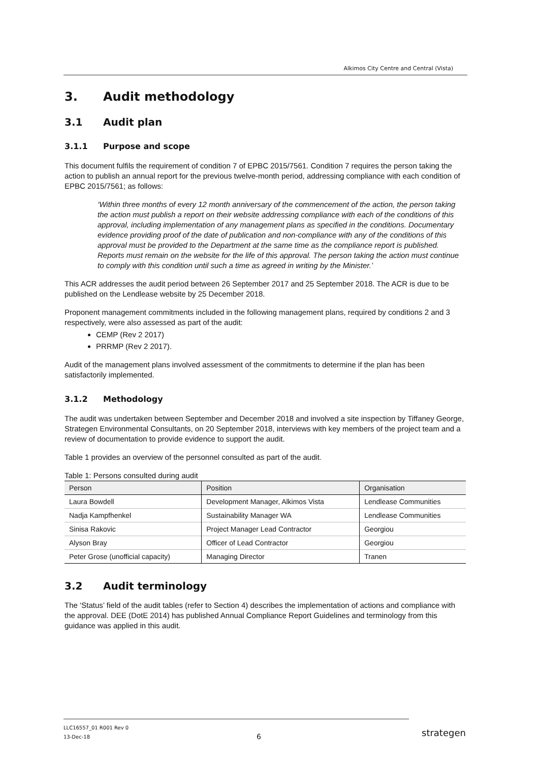Alkimos City Centre and Central (Vista)
3. Audit methodology
3.1 Audit plan
3.1.1 Purpose and scope
This document fulfils the requirement of condition 7 of EPBC 2015/7561. Condition 7 requires the person taking the action to publish an annual report for the previous twelve-month period, addressing compliance with each condition of EPBC 2015/7561; as follows:
‘Within three months of every 12 month anniversary of the commencement of the action, the person taking the action must publish a report on their website addressing compliance with each of the conditions of this approval, including implementation of any management plans as specified in the conditions. Documentary evidence providing proof of the date of publication and non-compliance with any of the conditions of this approval must be provided to the Department at the same time as the compliance report is published. Reports must remain on the website for the life of this approval. The person taking the action must continue to comply with this condition until such a time as agreed in writing by the Minister.’
This ACR addresses the audit period between 26 September 2017 and 25 September 2018. The ACR is due to be published on the Lendlease website by 25 December 2018.
Proponent management commitments included in the following management plans, required by conditions 2 and 3 respectively, were also assessed as part of the audit:
CEMP (Rev 2 2017)
PRRMP (Rev 2 2017).
Audit of the management plans involved assessment of the commitments to determine if the plan has been satisfactorily implemented.
3.1.2 Methodology
The audit was undertaken between September and December 2018 and involved a site inspection by Tiffaney George, Strategen Environmental Consultants, on 20 September 2018, interviews with key members of the project team and a review of documentation to provide evidence to support the audit.
Table 1 provides an overview of the personnel consulted as part of the audit.
Table 1: Persons consulted during audit
| Person | Position | Organisation |
| --- | --- | --- |
| Laura Bowdell | Development Manager, Alkimos Vista | Lendlease Communities |
| Nadja Kampfhenkel | Sustainability Manager WA | Lendlease Communities |
| Sinisa Rakovic | Project Manager Lead Contractor | Georgiou |
| Alyson Bray | Officer of Lead Contractor | Georgiou |
| Peter Grose (unofficial capacity) | Managing Director | Tranen |
3.2 Audit terminology
The ‘Status’ field of the audit tables (refer to Section 4) describes the implementation of actions and compliance with the approval. DEE (DotE 2014) has published Annual Compliance Report Guidelines and terminology from this guidance was applied in this audit.
LLC16557_01 R001 Rev 0
13-Dec-18
6 strategen